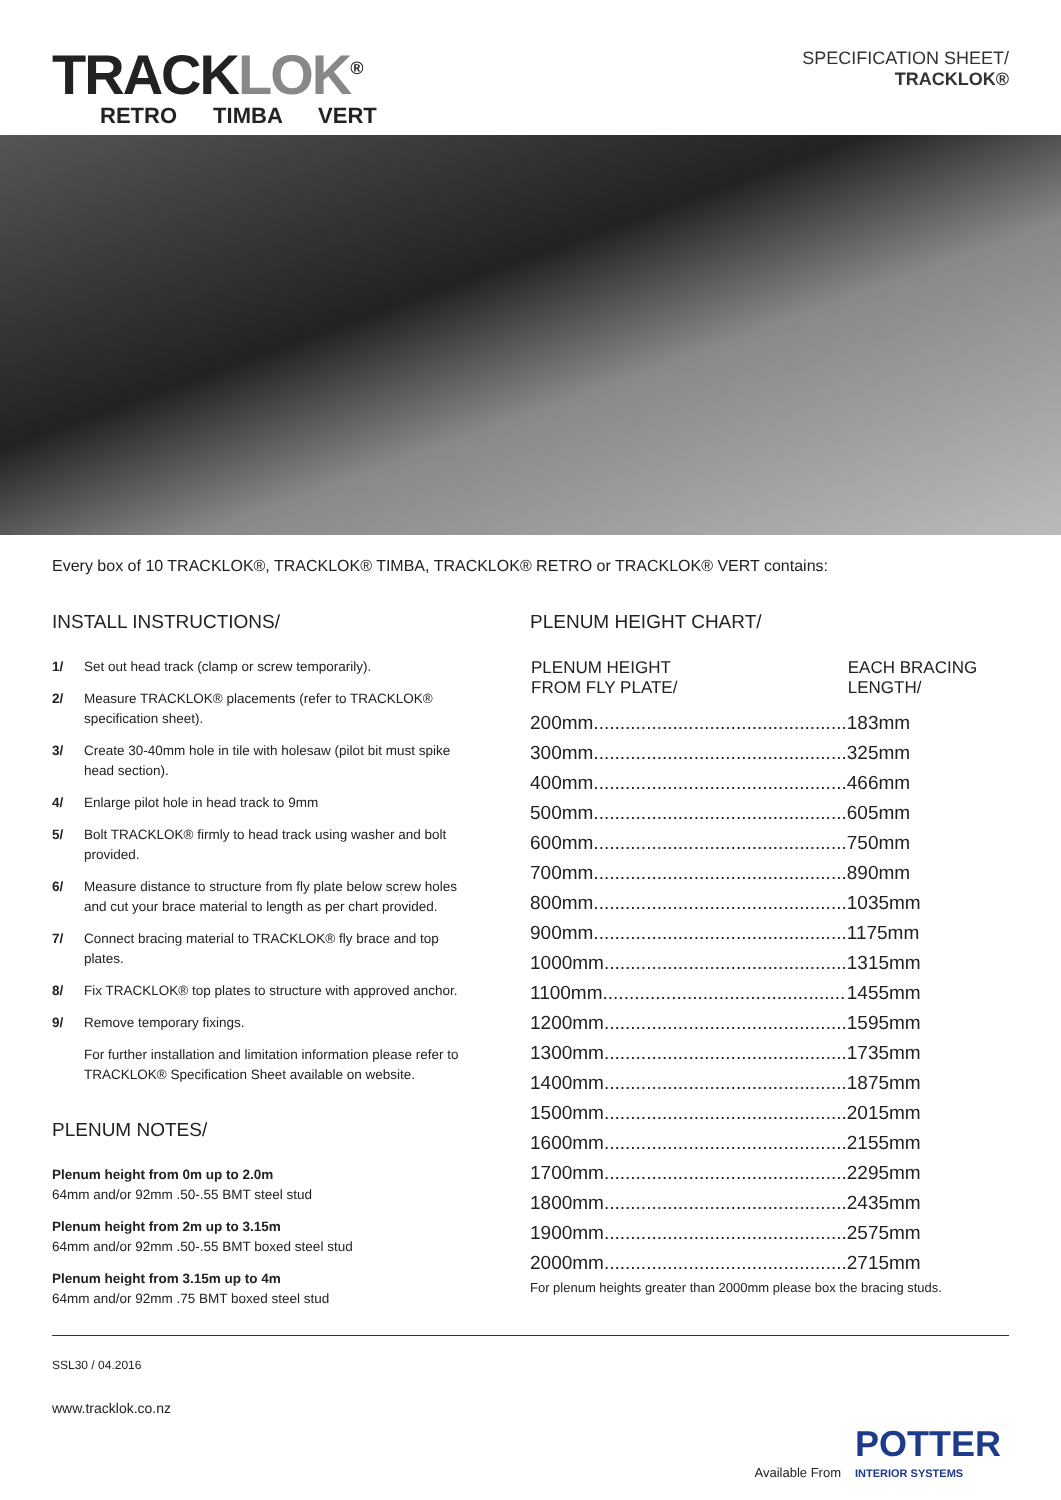TRACKLOK<sup>®</sup>
RETRO TIMBA VERT
SPECIFICATION SHEET/
TRACKLOK®
Every box of 10 TRACKLOK®, TRACKLOK® TIMBA, TRACKLOK® RETRO or TRACKLOK® VERT contains:
INSTALL INSTRUCTIONS/
1/ Set out head track (clamp or screw temporarily).
2/ Measure TRACKLOK® placements (refer to TRACKLOK® specification sheet).
3/ Create 30-40mm hole in tile with holesaw (pilot bit must spike head section).
4/ Enlarge pilot hole in head track to 9mm
5/ Bolt TRACKLOK® firmly to head track using washer and bolt provided.
6/ Measure distance to structure from fly plate below screw holes and cut your brace material to length as per chart provided.
7/ Connect bracing material to TRACKLOK® fly brace and top plates.
8/ Fix TRACKLOK® top plates to structure with approved anchor.
9/ Remove temporary fixings.
For further installation and limitation information please refer to TRACKLOK® Specification Sheet available on website.
PLENUM NOTES/
Plenum height from 0m up to 2.0m
64mm and/or 92mm .50-.55 BMT steel stud
Plenum height from 2m up to 3.15m
64mm and/or 92mm .50-.55 BMT boxed steel stud
Plenum height from 3.15m up to 4m
64mm and/or 92mm .75 BMT boxed steel stud
PLENUM HEIGHT CHART/
| PLENUM HEIGHT FROM FLY PLATE/ | EACH BRACING LENGTH/ |
| --- | --- |
| 200mm................................................ | 183mm |
| 300mm................................................ | 325mm |
| 400mm................................................ | 466mm |
| 500mm................................................ | 605mm |
| 600mm................................................ | 750mm |
| 700mm................................................ | 890mm |
| 800mm................................................ | 1035mm |
| 900mm................................................ | 1175mm |
| 1000mm.............................................. | 1315mm |
| 1100mm.............................................. | 1455mm |
| 1200mm.............................................. | 1595mm |
| 1300mm.............................................. | 1735mm |
| 1400mm.............................................. | 1875mm |
| 1500mm.............................................. | 2015mm |
| 1600mm.............................................. | 2155mm |
| 1700mm.............................................. | 2295mm |
| 1800mm.............................................. | 2435mm |
| 1900mm.............................................. | 2575mm |
| 2000mm.............................................. | 2715mm |
For plenum heights greater than 2000mm please box the bracing studs.
SSL30 / 04.2016
www.tracklok.co.nz
Available From POTTER
INTERIOR SYSTEMS